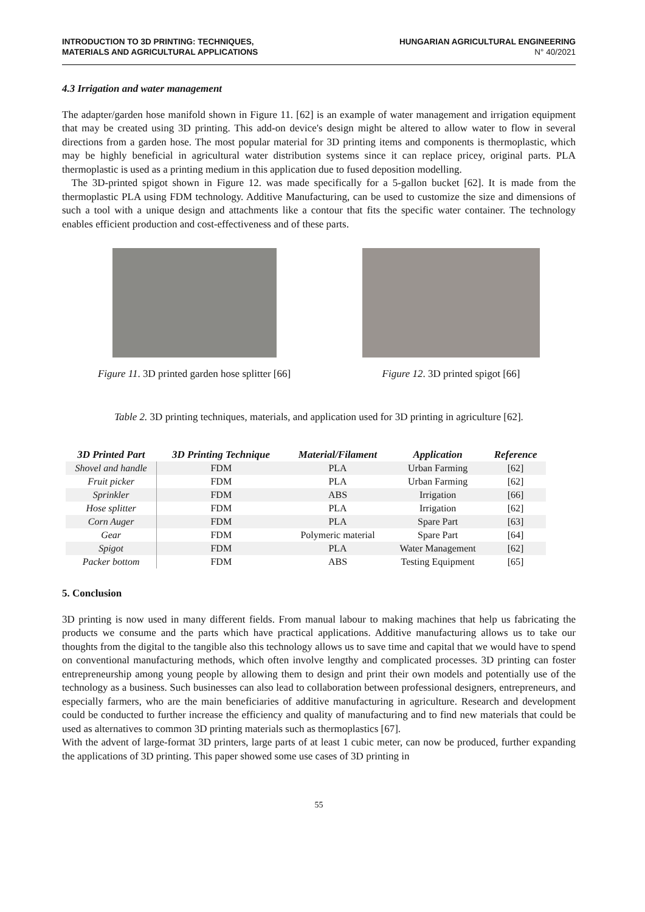INTRODUCTION TO 3D PRINTING: TECHNIQUES,
MATERIALS AND AGRICULTURAL APPLICATIONS
HUNGARIAN AGRICULTURAL ENGINEERING
N° 40/2021
4.3 Irrigation and water management
The adapter/garden hose manifold shown in Figure 11. [62] is an example of water management and irrigation equipment that may be created using 3D printing. This add-on device's design might be altered to allow water to flow in several directions from a garden hose. The most popular material for 3D printing items and components is thermoplastic, which may be highly beneficial in agricultural water distribution systems since it can replace pricey, original parts. PLA thermoplastic is used as a printing medium in this application due to fused deposition modelling.
The 3D-printed spigot shown in Figure 12. was made specifically for a 5-gallon bucket [62]. It is made from the thermoplastic PLA using FDM technology. Additive Manufacturing, can be used to customize the size and dimensions of such a tool with a unique design and attachments like a contour that fits the specific water container. The technology enables efficient production and cost-effectiveness and of these parts.
Figure 11. 3D printed garden hose splitter [66]
Figure 12. 3D printed spigot [66]
Table 2. 3D printing techniques, materials, and application used for 3D printing in agriculture [62].
| 3D Printed Part | 3D Printing Technique | Material/Filament | Application | Reference |
| --- | --- | --- | --- | --- |
| Shovel and handle | FDM | PLA | Urban Farming | [62] |
| Fruit picker | FDM | PLA | Urban Farming | [62] |
| Sprinkler | FDM | ABS | Irrigation | [66] |
| Hose splitter | FDM | PLA | Irrigation | [62] |
| Corn Auger | FDM | PLA | Spare Part | [63] |
| Gear | FDM | Polymeric material | Spare Part | [64] |
| Spigot | FDM | PLA | Water Management | [62] |
| Packer bottom | FDM | ABS | Testing Equipment | [65] |
5. Conclusion
3D printing is now used in many different fields. From manual labour to making machines that help us fabricating the products we consume and the parts which have practical applications. Additive manufacturing allows us to take our thoughts from the digital to the tangible also this technology allows us to save time and capital that we would have to spend on conventional manufacturing methods, which often involve lengthy and complicated processes. 3D printing can foster entrepreneurship among young people by allowing them to design and print their own models and potentially use of the technology as a business. Such businesses can also lead to collaboration between professional designers, entrepreneurs, and especially farmers, who are the main beneficiaries of additive manufacturing in agriculture. Research and development could be conducted to further increase the efficiency and quality of manufacturing and to find new materials that could be used as alternatives to common 3D printing materials such as thermoplastics [67].
With the advent of large-format 3D printers, large parts of at least 1 cubic meter, can now be produced, further expanding the applications of 3D printing. This paper showed some use cases of 3D printing in
55